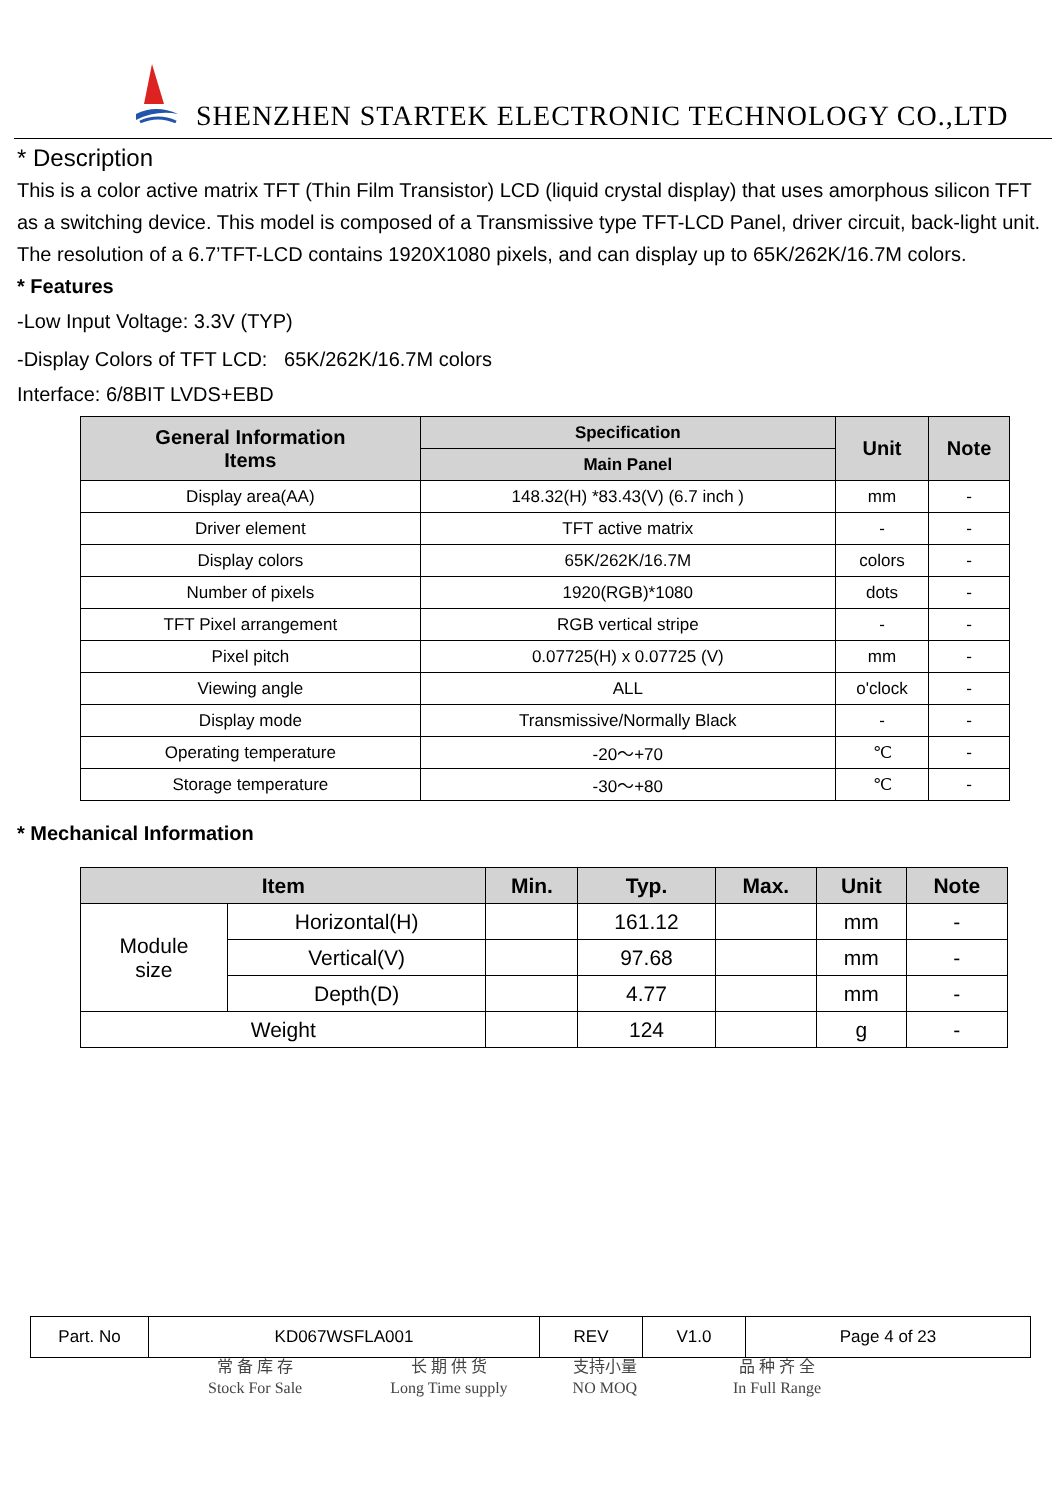SHENZHEN STARTEK ELECTRONIC TECHNOLOGY CO.,LTD
* Description
This is a color active matrix TFT (Thin Film Transistor) LCD (liquid crystal display) that uses amorphous silicon TFT as a switching device. This model is composed of a Transmissive type TFT-LCD Panel, driver circuit, back-light unit. The resolution of a 6.7’TFT-LCD contains 1920X1080 pixels, and can display up to 65K/262K/16.7M colors.
* Features
-Low Input Voltage: 3.3V (TYP)
-Display Colors of TFT LCD: 65K/262K/16.7M colors
Interface: 6/8BIT LVDS+EBD
| General Information Items | Specification | Unit | Note |
| --- | --- | --- | --- |
| | Main Panel | | |
| Display area(AA) | 148.32(H) *83.43(V) (6.7 inch ) | mm | - |
| Driver element | TFT active matrix | - | - |
| Display colors | 65K/262K/16.7M | colors | - |
| Number of pixels | 1920(RGB)*1080 | dots | - |
| TFT Pixel arrangement | RGB vertical stripe | - | - |
| Pixel pitch | 0.07725(H) x 0.07725 (V) | mm | - |
| Viewing angle | ALL | o'clock | - |
| Display mode | Transmissive/Normally Black | - | - |
| Operating temperature | -20～+70 | ℃ | - |
| Storage temperature | -30～+80 | ℃ | - |
* Mechanical Information
| Item | | Min. | Typ. | Max. | Unit | Note |
| --- | --- | --- | --- | --- | --- | --- |
| Module size | Horizontal(H) | | 161.12 | | mm | - |
| | Vertical(V) | | 97.68 | | mm | - |
| | Depth(D) | | 4.77 | | mm | - |
| Weight | | | 124 | | g | - |
| Part. No | KD067WSFLA001 | REV | V1.0 | Page 4 of 23 |
常 备 库 存
Stock For Sale
长 期 供 货
Long Time supply
支持小量
NO MOQ
品 种 齐 全
In Full Range